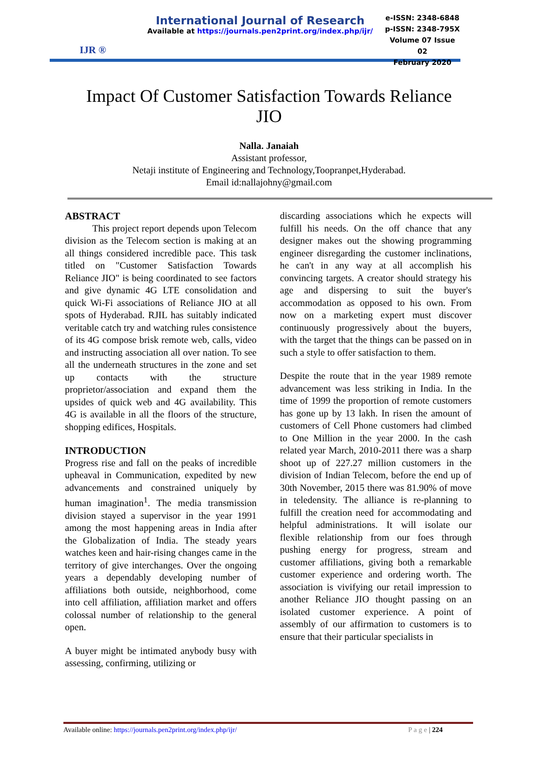IJR ®
International Journal of Research
Available at https://journals.pen2print.org/index.php/ijr/
e-ISSN: 2348-6848
p-ISSN: 2348-795X
Volume 07 Issue 02
February 2020
Impact Of Customer Satisfaction Towards Reliance JIO
Nalla. Janaiah
Assistant professor,
Netaji institute of Engineering and Technology,Toopranpet,Hyderabad.
Email id:nallajohny@gmail.com
ABSTRACT
This project report depends upon Telecom division as the Telecom section is making at an all things considered incredible pace. This task titled on "Customer Satisfaction Towards Reliance JIO" is being coordinated to see factors and give dynamic 4G LTE consolidation and quick Wi-Fi associations of Reliance JIO at all spots of Hyderabad. RJIL has suitably indicated veritable catch try and watching rules consistence of its 4G compose brisk remote web, calls, video and instructing association all over nation. To see all the underneath structures in the zone and set up contacts with the structure proprietor/association and expand them the upsides of quick web and 4G availability. This 4G is available in all the floors of the structure, shopping edifices, Hospitals.
INTRODUCTION
Progress rise and fall on the peaks of incredible upheaval in Communication, expedited by new advancements and constrained uniquely by human imagination<sup>1</sup>. The media transmission division stayed a supervisor in the year 1991 among the most happening areas in India after the Globalization of India. The steady years watches keen and hair-rising changes came in the territory of give interchanges. Over the ongoing years a dependably developing number of affiliations both outside, neighborhood, come into cell affiliation, affiliation market and offers colossal number of relationship to the general open.
A buyer might be intimated anybody busy with assessing, confirming, utilizing or
discarding associations which he expects will fulfill his needs. On the off chance that any designer makes out the showing programming engineer disregarding the customer inclinations, he can't in any way at all accomplish his convincing targets. A creator should strategy his age and dispersing to suit the buyer's accommodation as opposed to his own. From now on a marketing expert must discover continuously progressively about the buyers, with the target that the things can be passed on in such a style to offer satisfaction to them.
Despite the route that in the year 1989 remote advancement was less striking in India. In the time of 1999 the proportion of remote customers has gone up by 13 lakh. In risen the amount of customers of Cell Phone customers had climbed to One Million in the year 2000. In the cash related year March, 2010-2011 there was a sharp shoot up of 227.27 million customers in the division of Indian Telecom, before the end up of 30th November, 2015 there was 81.90% of move in teledensity. The alliance is re-planning to fulfill the creation need for accommodating and helpful administrations. It will isolate our flexible relationship from our foes through pushing energy for progress, stream and customer affiliations, giving both a remarkable customer experience and ordering worth. The association is vivifying our retail impression to another Reliance JIO thought passing on an isolated customer experience. A point of assembly of our affirmation to customers is to ensure that their particular specialists in
Available online: https://journals.pen2print.org/index.php/ijr/ P a g e | 224